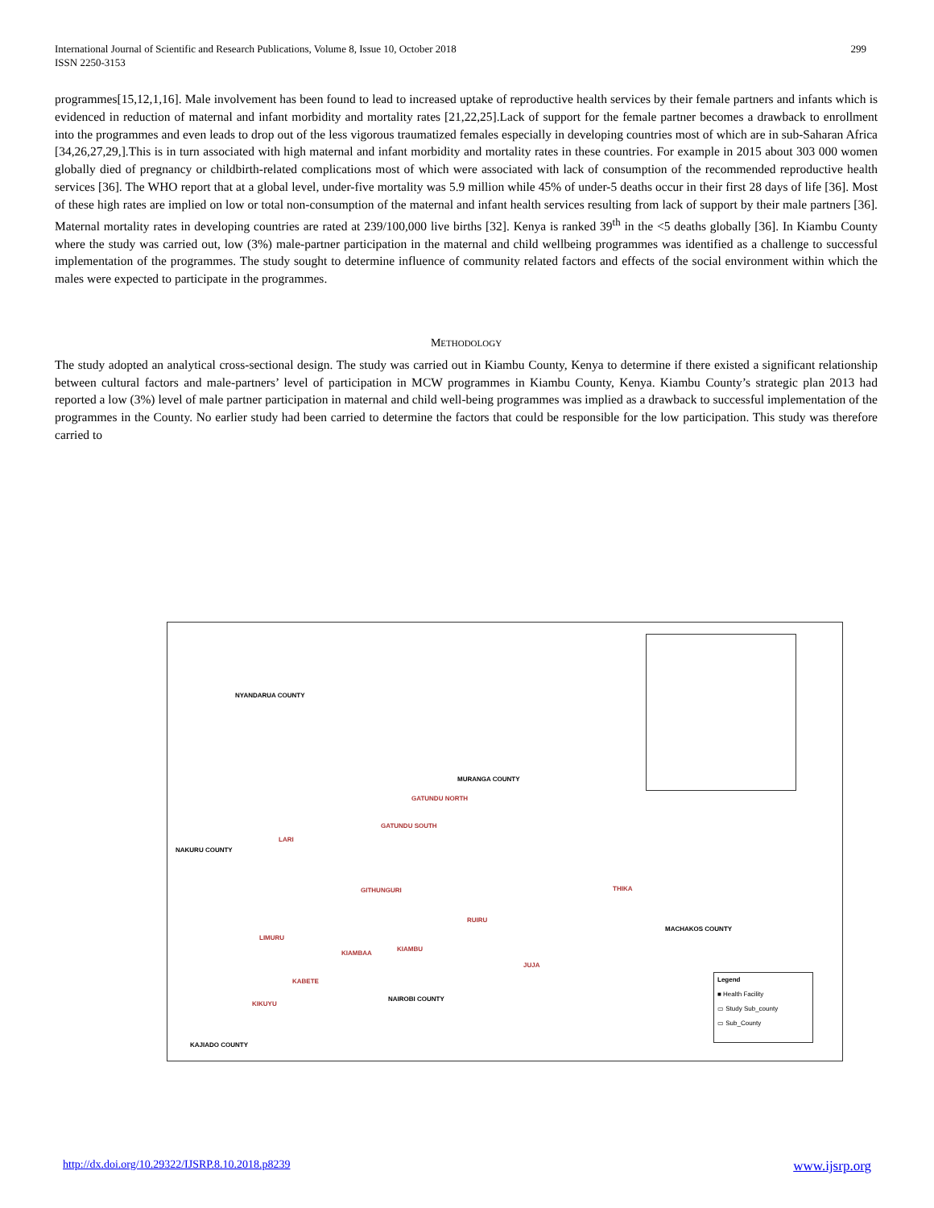International Journal of Scientific and Research Publications, Volume 8, Issue 10, October 2018
ISSN 2250-3153
299
programmes[15,12,1,16]. Male involvement has been found to lead to increased uptake of reproductive health services by their female partners and infants which is evidenced in reduction of maternal and infant morbidity and mortality rates [21,22,25].Lack of support for the female partner becomes a drawback to enrollment into the programmes and even leads to drop out of the less vigorous traumatized females especially in developing countries most of which are in sub-Saharan Africa [34,26,27,29,].This is in turn associated with high maternal and infant morbidity and mortality rates in these countries. For example in 2015 about 303 000 women globally died of pregnancy or childbirth-related complications most of which were associated with lack of consumption of the recommended reproductive health services [36]. The WHO report that at a global level, under-five mortality was 5.9 million while 45% of under-5 deaths occur in their first 28 days of life [36]. Most of these high rates are implied on low or total non-consumption of the maternal and infant health services resulting from lack of support by their male partners [36]. Maternal mortality rates in developing countries are rated at 239/100,000 live births [32]. Kenya is ranked 39<sup>th</sup> in the <5 deaths globally [36]. In Kiambu County where the study was carried out, low (3%) male-partner participation in the maternal and child wellbeing programmes was identified as a challenge to successful implementation of the programmes. The study sought to determine influence of community related factors and effects of the social environment within which the males were expected to participate in the programmes.
METHODOLOGY
The study adopted an analytical cross-sectional design. The study was carried out in Kiambu County, Kenya to determine if there existed a significant relationship between cultural factors and male-partners’ level of participation in MCW programmes in Kiambu County, Kenya. Kiambu County’s strategic plan 2013 had reported a low (3%) level of male partner participation in maternal and child well-being programmes was implied as a drawback to successful implementation of the programmes in the County. No earlier study had been carried to determine the factors that could be responsible for the low participation. This study was therefore carried to
NYANDARUA COUNTY
MURANGA COUNTY
GATUNDU NORTH
GATUNDU SOUTH
NAKURU COUNTY
LARI
GITHUNGURI THIKA
RUIRU
MACHAKOS COUNTY
LIMURU
KIAMBU
KIAMBAA
JUJA
KABETE
NAIROBI COUNTY
KIKUYU
KAJIADO COUNTY
Legend
■ Health Facility
▭ Study Sub_county
▭ Sub_County
http://dx.doi.org/10.29322/IJSRP.8.10.2018.p8239 www.ijsrp.org